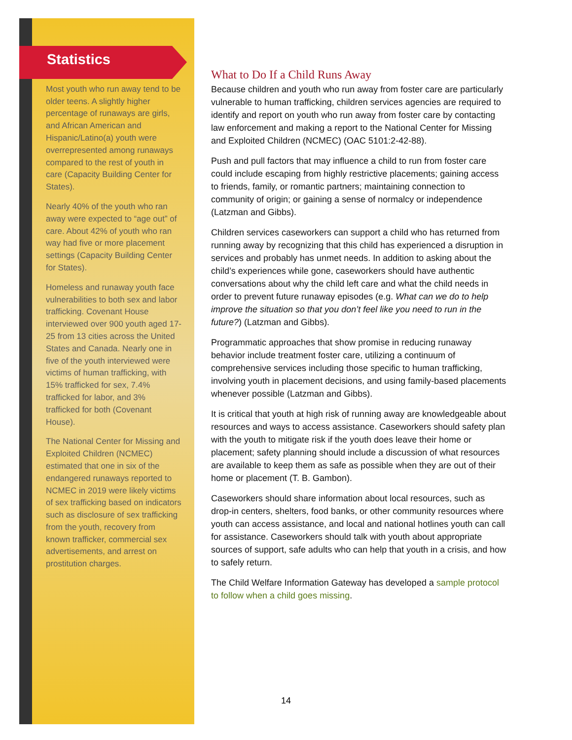Statistics
Most youth who run away tend to be older teens. A slightly higher percentage of runaways are girls, and African American and Hispanic/Latino(a) youth were overrepresented among runaways compared to the rest of youth in care (Capacity Building Center for States).
Nearly 40% of the youth who ran away were expected to “age out” of care. About 42% of youth who ran way had five or more placement settings (Capacity Building Center for States).
Homeless and runaway youth face vulnerabilities to both sex and labor trafficking. Covenant House interviewed over 900 youth aged 17-25 from 13 cities across the United States and Canada. Nearly one in five of the youth interviewed were victims of human trafficking, with 15% trafficked for sex, 7.4% trafficked for labor, and 3% trafficked for both (Covenant House).
The National Center for Missing and Exploited Children (NCMEC) estimated that one in six of the endangered runaways reported to NCMEC in 2019 were likely victims of sex trafficking based on indicators such as disclosure of sex trafficking from the youth, recovery from known trafficker, commercial sex advertisements, and arrest on prostitution charges.
What to Do If a Child Runs Away
Because children and youth who run away from foster care are particularly vulnerable to human trafficking, children services agencies are required to identify and report on youth who run away from foster care by contacting law enforcement and making a report to the National Center for Missing and Exploited Children (NCMEC) (OAC 5101:2-42-88).
Push and pull factors that may influence a child to run from foster care could include escaping from highly restrictive placements; gaining access to friends, family, or romantic partners; maintaining connection to community of origin; or gaining a sense of normalcy or independence (Latzman and Gibbs).
Children services caseworkers can support a child who has returned from running away by recognizing that this child has experienced a disruption in services and probably has unmet needs. In addition to asking about the child’s experiences while gone, caseworkers should have authentic conversations about why the child left care and what the child needs in order to prevent future runaway episodes (e.g. What can we do to help improve the situation so that you don’t feel like you need to run in the future?) (Latzman and Gibbs).
Programmatic approaches that show promise in reducing runaway behavior include treatment foster care, utilizing a continuum of comprehensive services including those specific to human trafficking, involving youth in placement decisions, and using family-based placements whenever possible (Latzman and Gibbs).
It is critical that youth at high risk of running away are knowledgeable about resources and ways to access assistance. Caseworkers should safety plan with the youth to mitigate risk if the youth does leave their home or placement; safety planning should include a discussion of what resources are available to keep them as safe as possible when they are out of their home or placement (T. B. Gambon).
Caseworkers should share information about local resources, such as drop-in centers, shelters, food banks, or other community resources where youth can access assistance, and local and national hotlines youth can call for assistance. Caseworkers should talk with youth about appropriate sources of support, safe adults who can help that youth in a crisis, and how to safely return.
The Child Welfare Information Gateway has developed a sample protocol to follow when a child goes missing.
14